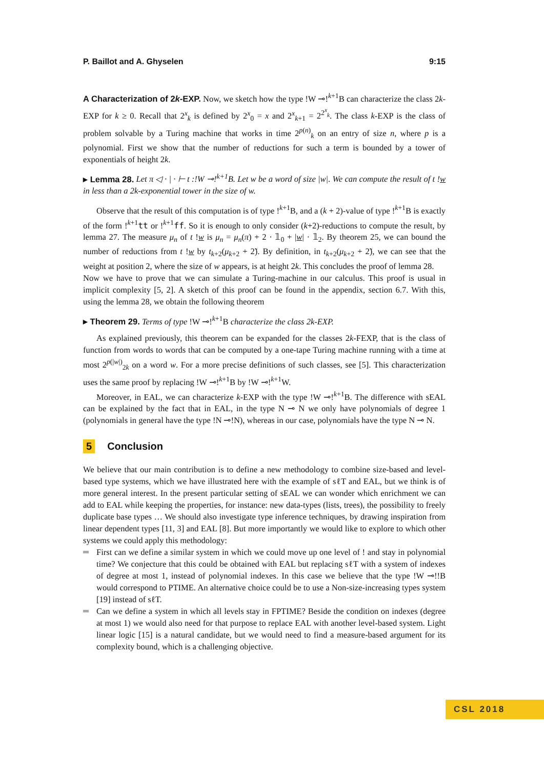P. Baillot and A. Ghyselen 9:15
A Characterization of 2k-EXP. Now, we sketch how the type !W ⊸!<sup>k+1</sup>B can characterize the class 2k-EXP for k ≥ 0. Recall that 2<sup>x</sup><sub>k</sub> is defined by 2<sup>x</sup><sub>0</sub> = x and 2<sup>x</sup><sub>k+1</sub> = 2<sup>2<sup>x</sup><sub>k</sub></sup>. The class k-EXP is the class of problem solvable by a Turing machine that works in time 2<sup>p(n)</sup><sub>k</sub> on an entry of size n, where p is a polynomial. First we show that the number of reductions for such a term is bounded by a tower of exponentials of height 2k.
▸ Lemma 28. Let π ◁ · | · ⊢ t :!W ⊸!<sup>k+1</sup>B. Let w be a word of size |w|. We can compute the result of t !w in less than a 2k-exponential tower in the size of w.
Observe that the result of this computation is of type !<sup>k+1</sup>B, and a (k + 2)-value of type !<sup>k+1</sup>B is exactly of the form !<sup>k+1</sup>tt or !<sup>k+1</sup>ff. So it is enough to only consider (k+2)-reductions to compute the result, by lemma 27. The measure μ<sub>n</sub> of t !w is μ<sub>n</sub> = μ<sub>n</sub>(π) + 2 · 𝟙<sub>0</sub> + |w| · 𝟙<sub>2</sub>. By theorem 25, we can bound the number of reductions from t !w by t<sub>k+2</sub>(μ<sub>k+2</sub> + 2̃). By definition, in t<sub>k+2</sub>(μ<sub>k+2</sub> + 2̃), we can see that the weight at position 2, where the size of w appears, is at height 2k. This concludes the proof of lemma 28.
Now we have to prove that we can simulate a Turing-machine in our calculus. This proof is usual in implicit complexity [5, 2]. A sketch of this proof can be found in the appendix, section 6.7. With this, using the lemma 28, we obtain the following theorem
▸ Theorem 29. Terms of type !W ⊸!<sup>k+1</sup>B characterize the class 2k-EXP.
As explained previously, this theorem can be expanded for the classes 2k-FEXP, that is the class of function from words to words that can be computed by a one-tape Turing machine running with a time at most 2<sup>p(|w|)</sup><sub>2k</sub> on a word w. For a more precise definitions of such classes, see [5]. This characterization uses the same proof by replacing !W ⊸!<sup>k+1</sup>B by !W ⊸!<sup>k+1</sup>W.
Moreover, in EAL, we can characterize k-EXP with the type !W ⊸!<sup>k+1</sup>B. The difference with sEAL can be explained by the fact that in EAL, in the type N ⊸ N we only have polynomials of degree 1 (polynomials in general have the type !N ⊸!N), whereas in our case, polynomials have the type N ⊸ N.
5 Conclusion
We believe that our main contribution is to define a new methodology to combine size-based and level-based type systems, which we have illustrated here with the example of sℓT and EAL, but we think is of more general interest. In the present particular setting of sEAL we can wonder which enrichment we can add to EAL while keeping the properties, for instance: new data-types (lists, trees), the possibility to freely duplicate base types … We should also investigate type inference techniques, by drawing inspiration from linear dependent types [11, 3] and EAL [8]. But more importantly we would like to explore to which other systems we could apply this methodology:
First can we define a similar system in which we could move up one level of ! and stay in polynomial time? We conjecture that this could be obtained with EAL but replacing sℓT with a system of indexes of degree at most 1, instead of polynomial indexes. In this case we believe that the type !W ⊸!!B would correspond to PTIME. An alternative choice could be to use a Non-size-increasing types system [19] instead of sℓT.
Can we define a system in which all levels stay in FPTIME? Beside the condition on indexes (degree at most 1) we would also need for that purpose to replace EAL with another level-based system. Light linear logic [15] is a natural candidate, but we would need to find a measure-based argument for its complexity bound, which is a challenging objective.
CSL 2018